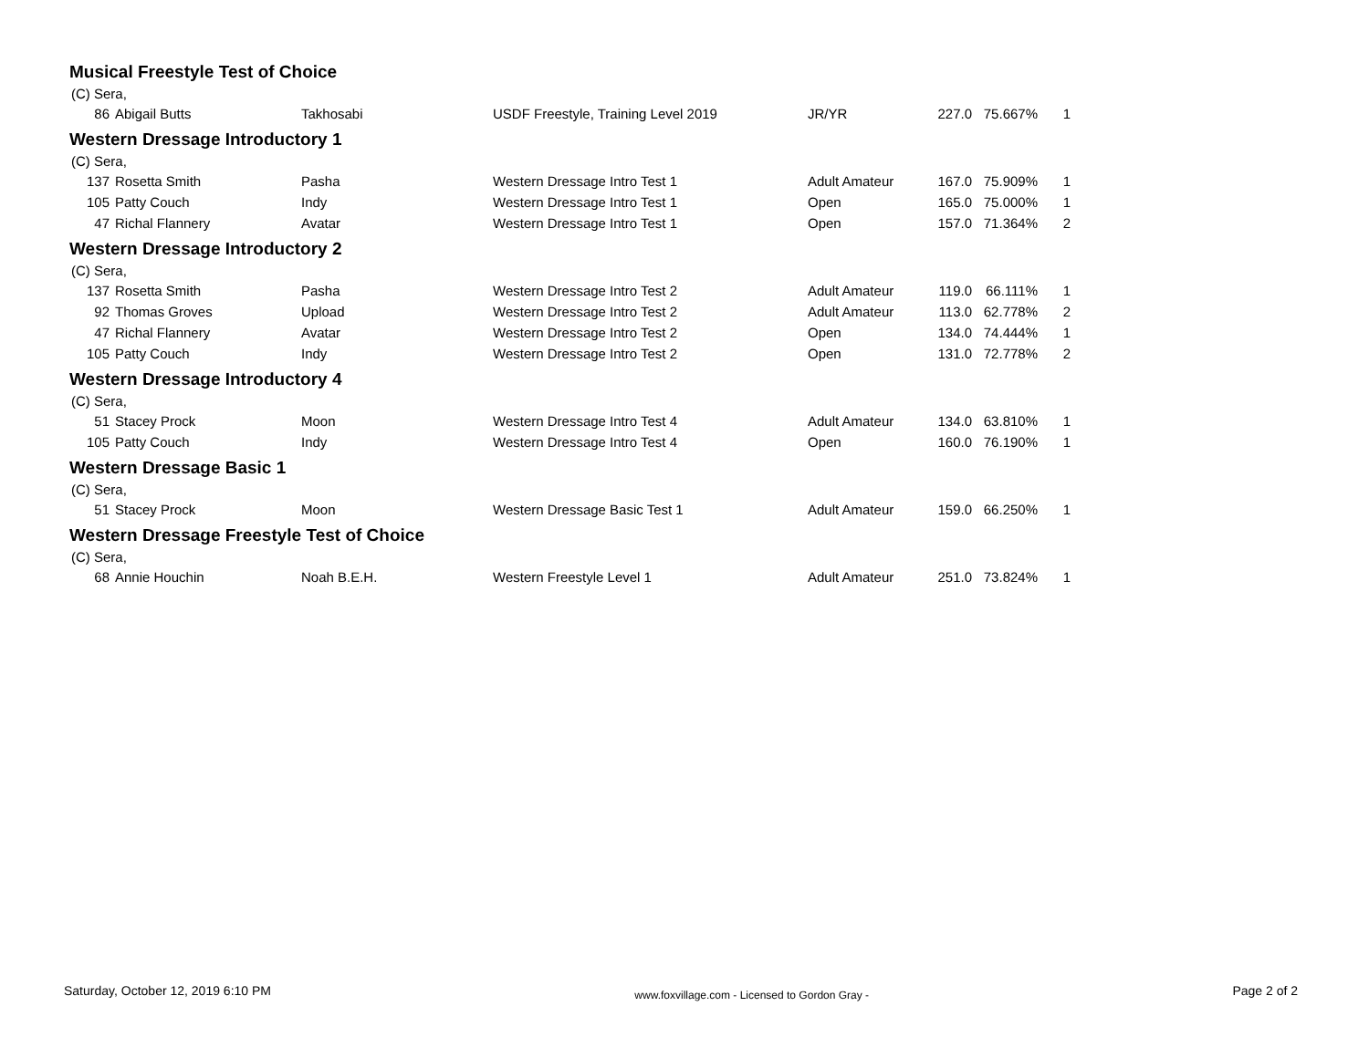Musical Freestyle Test of Choice
(C) Sera,
| 86 | Abigail Butts | Takhosabi | USDF Freestyle, Training Level 2019 | JR/YR | 227.0 | 75.667% | 1 |
Western Dressage Introductory 1
(C) Sera,
| 137 | Rosetta Smith | Pasha | Western Dressage Intro Test 1 | Adult Amateur | 167.0 | 75.909% | 1 |
| 105 | Patty Couch | Indy | Western Dressage Intro Test 1 | Open | 165.0 | 75.000% | 1 |
| 47 | Richal Flannery | Avatar | Western Dressage Intro Test 1 | Open | 157.0 | 71.364% | 2 |
Western Dressage Introductory 2
(C) Sera,
| 137 | Rosetta Smith | Pasha | Western Dressage Intro Test 2 | Adult Amateur | 119.0 | 66.111% | 1 |
| 92 | Thomas Groves | Upload | Western Dressage Intro Test 2 | Adult Amateur | 113.0 | 62.778% | 2 |
| 47 | Richal Flannery | Avatar | Western Dressage Intro Test 2 | Open | 134.0 | 74.444% | 1 |
| 105 | Patty Couch | Indy | Western Dressage Intro Test 2 | Open | 131.0 | 72.778% | 2 |
Western Dressage Introductory 4
(C) Sera,
| 51 | Stacey Prock | Moon | Western Dressage Intro Test 4 | Adult Amateur | 134.0 | 63.810% | 1 |
| 105 | Patty Couch | Indy | Western Dressage Intro Test 4 | Open | 160.0 | 76.190% | 1 |
Western Dressage Basic 1
(C) Sera,
| 51 | Stacey Prock | Moon | Western Dressage Basic Test 1 | Adult Amateur | 159.0 | 66.250% | 1 |
Western Dressage Freestyle Test of Choice
(C) Sera,
| 68 | Annie Houchin | Noah B.E.H. | Western Freestyle Level 1 | Adult Amateur | 251.0 | 73.824% | 1 |
Saturday, October 12, 2019 6:10 PM www.foxvillage.com - Licensed to Gordon Gray - Page 2 of 2